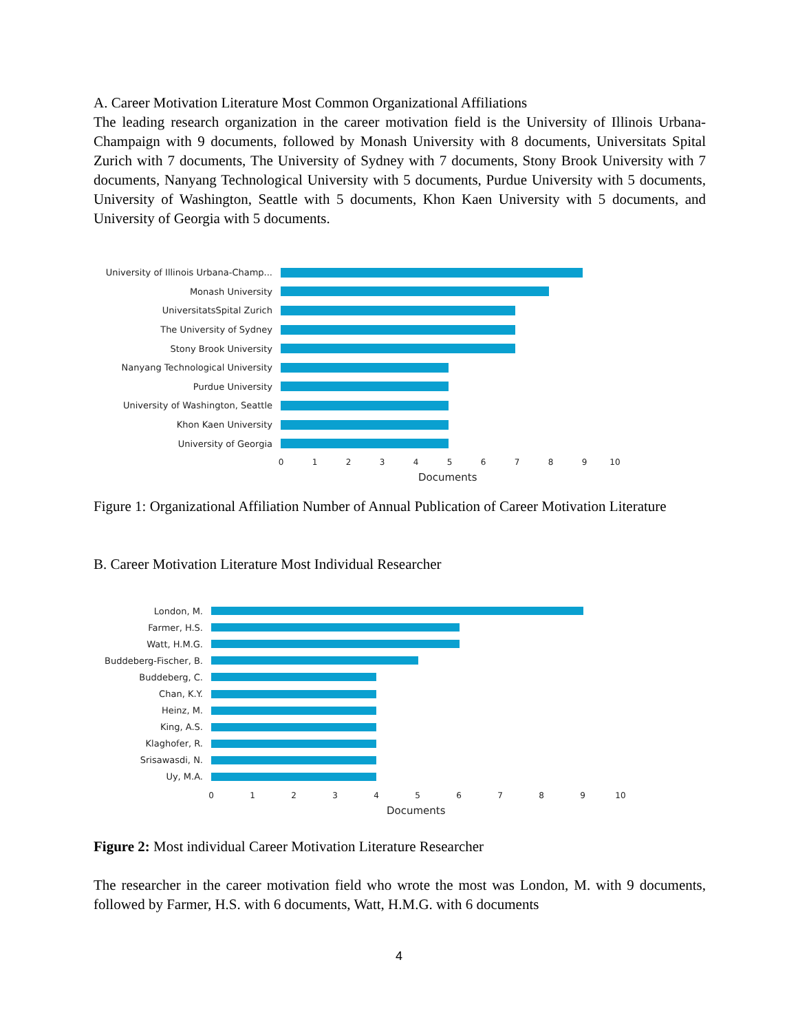A. Career Motivation Literature Most Common Organizational Affiliations
The leading research organization in the career motivation field is the University of Illinois Urbana-Champaign with 9 documents, followed by Monash University with 8 documents, Universitats Spital Zurich with 7 documents, The University of Sydney with 7 documents, Stony Brook University with 7 documents, Nanyang Technological University with 5 documents, Purdue University with 5 documents, University of Washington, Seattle with 5 documents, Khon Kaen University with 5 documents, and University of Georgia with 5 documents.
University of Illinois Urbana-Champ...
Monash University
UniversitatsSpital Zurich
The University of Sydney
Stony Brook University
Nanyang Technological University
Purdue University
University of Washington, Seattle
Khon Kaen University
University of Georgia
0 1 2 3 4 5 6 7 8 9 10
Documents
Figure 1: Organizational Affiliation Number of Annual Publication of Career Motivation Literature
B. Career Motivation Literature Most Individual Researcher
London, M.
Farmer, H.S.
Watt, H.M.G.
Buddeberg-Fischer, B.
Buddeberg, C.
Chan, K.Y.
Heinz, M.
King, A.S.
Klaghofer, R.
Srisawasdi, N.
Uy, M.A.
0 1 2 3 4 5 6 7 8 9 10
Documents
Figure 2: Most individual Career Motivation Literature Researcher
The researcher in the career motivation field who wrote the most was London, M. with 9 documents, followed by Farmer, H.S. with 6 documents, Watt, H.M.G. with 6 documents
4